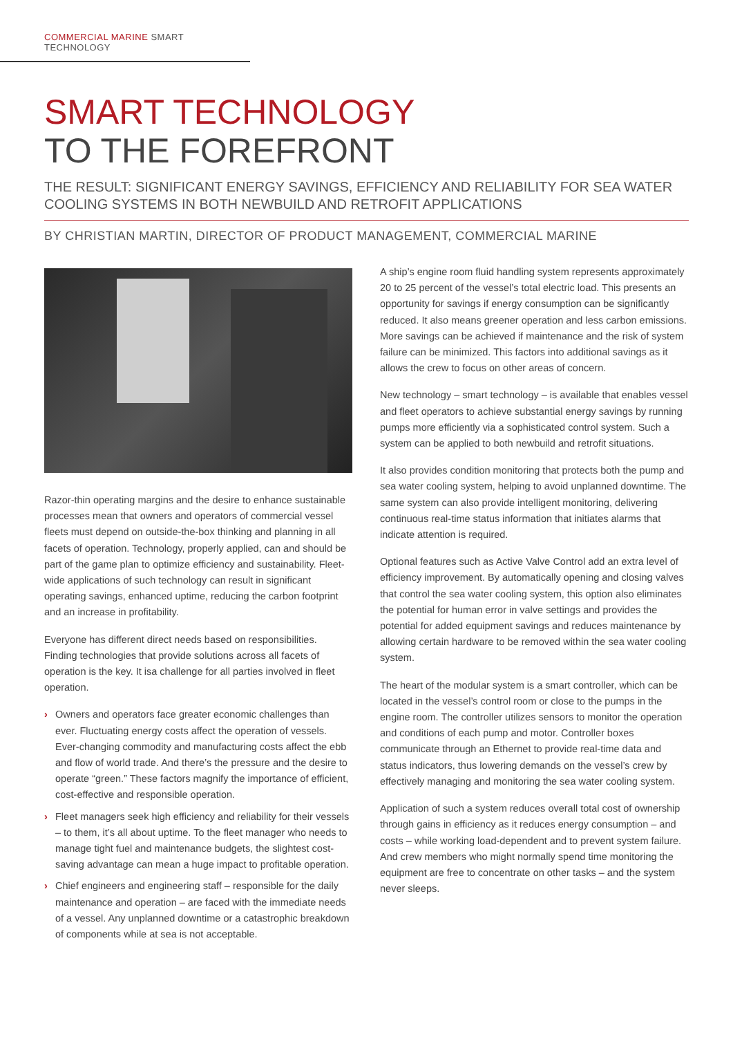COMMERCIAL MARINE SMART TECHNOLOGY
SMART TECHNOLOGY
TO THE FOREFRONT
THE RESULT: SIGNIFICANT ENERGY SAVINGS, EFFICIENCY AND RELIABILITY FOR SEA WATER COOLING SYSTEMS IN BOTH NEWBUILD AND RETROFIT APPLICATIONS
BY CHRISTIAN MARTIN, DIRECTOR OF PRODUCT MANAGEMENT, COMMERCIAL MARINE
Razor-thin operating margins and the desire to enhance sustainable processes mean that owners and operators of commercial vessel fleets must depend on outside-the-box thinking and planning in all facets of operation. Technology, properly applied, can and should be part of the game plan to optimize efficiency and sustainability. Fleet-wide applications of such technology can result in significant operating savings, enhanced uptime, reducing the carbon footprint and an increase in profitability.
Everyone has different direct needs based on responsibilities. Finding technologies that provide solutions across all facets of operation is the key. It isa challenge for all parties involved in fleet operation.
› Owners and operators face greater economic challenges than ever. Fluctuating energy costs affect the operation of vessels. Ever-changing commodity and manufacturing costs affect the ebb and flow of world trade. And there’s the pressure and the desire to operate “green.” These factors magnify the importance of efficient, cost-effective and responsible operation.
› Fleet managers seek high efficiency and reliability for their vessels – to them, it’s all about uptime. To the fleet manager who needs to manage tight fuel and maintenance budgets, the slightest cost-saving advantage can mean a huge impact to profitable operation.
› Chief engineers and engineering staff – responsible for the daily maintenance and operation – are faced with the immediate needs of a vessel. Any unplanned downtime or a catastrophic breakdown of components while at sea is not acceptable.
A ship’s engine room fluid handling system represents approximately 20 to 25 percent of the vessel’s total electric load. This presents an opportunity for savings if energy consumption can be significantly reduced. It also means greener operation and less carbon emissions. More savings can be achieved if maintenance and the risk of system failure can be minimized. This factors into additional savings as it allows the crew to focus on other areas of concern.
New technology – smart technology – is available that enables vessel and fleet operators to achieve substantial energy savings by running pumps more efficiently via a sophisticated control system. Such a system can be applied to both newbuild and retrofit situations.
It also provides condition monitoring that protects both the pump and sea water cooling system, helping to avoid unplanned downtime. The same system can also provide intelligent monitoring, delivering continuous real-time status information that initiates alarms that indicate attention is required.
Optional features such as Active Valve Control add an extra level of efficiency improvement. By automatically opening and closing valves that control the sea water cooling system, this option also eliminates the potential for human error in valve settings and provides the potential for added equipment savings and reduces maintenance by allowing certain hardware to be removed within the sea water cooling system.
The heart of the modular system is a smart controller, which can be located in the vessel’s control room or close to the pumps in the engine room. The controller utilizes sensors to monitor the operation and conditions of each pump and motor. Controller boxes communicate through an Ethernet to provide real-time data and status indicators, thus lowering demands on the vessel’s crew by effectively managing and monitoring the sea water cooling system.
Application of such a system reduces overall total cost of ownership through gains in efficiency as it reduces energy consumption – and costs – while working load-dependent and to prevent system failure. And crew members who might normally spend time monitoring the equipment are free to concentrate on other tasks – and the system never sleeps.